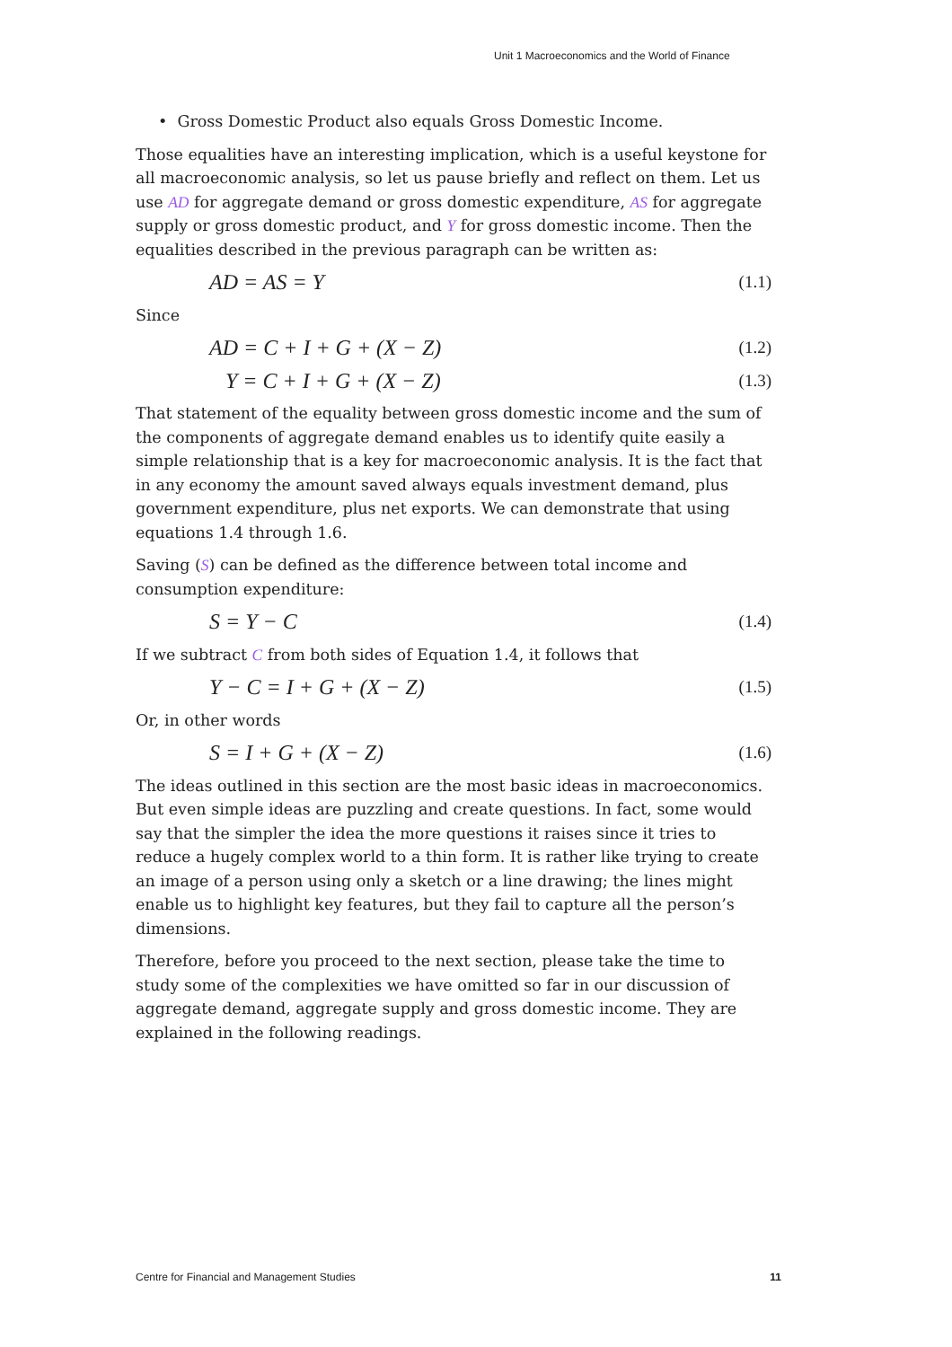Unit 1 Macroeconomics and the World of Finance
• Gross Domestic Product also equals Gross Domestic Income.
Those equalities have an interesting implication, which is a useful keystone for all macroeconomic analysis, so let us pause briefly and reflect on them. Let us use AD for aggregate demand or gross domestic expenditure, AS for aggregate supply or gross domestic product, and Y for gross domestic income. Then the equalities described in the previous paragraph can be written as:
AD = AS = Y (1.1)
Since
AD = C + I + G + (X − Z) (1.2)
Y = C + I + G + (X − Z) (1.3)
That statement of the equality between gross domestic income and the sum of the components of aggregate demand enables us to identify quite easily a simple relationship that is a key for macroeconomic analysis. It is the fact that in any economy the amount saved always equals investment demand, plus government expenditure, plus net exports. We can demonstrate that using equations 1.4 through 1.6.
Saving (S) can be defined as the difference between total income and consumption expenditure:
S = Y − C (1.4)
If we subtract C from both sides of Equation 1.4, it follows that
Y − C = I + G + (X − Z) (1.5)
Or, in other words
S = I + G + (X − Z) (1.6)
The ideas outlined in this section are the most basic ideas in macroeconomics. But even simple ideas are puzzling and create questions. In fact, some would say that the simpler the idea the more questions it raises since it tries to reduce a hugely complex world to a thin form. It is rather like trying to create an image of a person using only a sketch or a line drawing; the lines might enable us to highlight key features, but they fail to capture all the person’s dimensions.
Therefore, before you proceed to the next section, please take the time to study some of the complexities we have omitted so far in our discussion of aggregate demand, aggregate supply and gross domestic income. They are explained in the following readings.
Centre for Financial and Management Studies 11